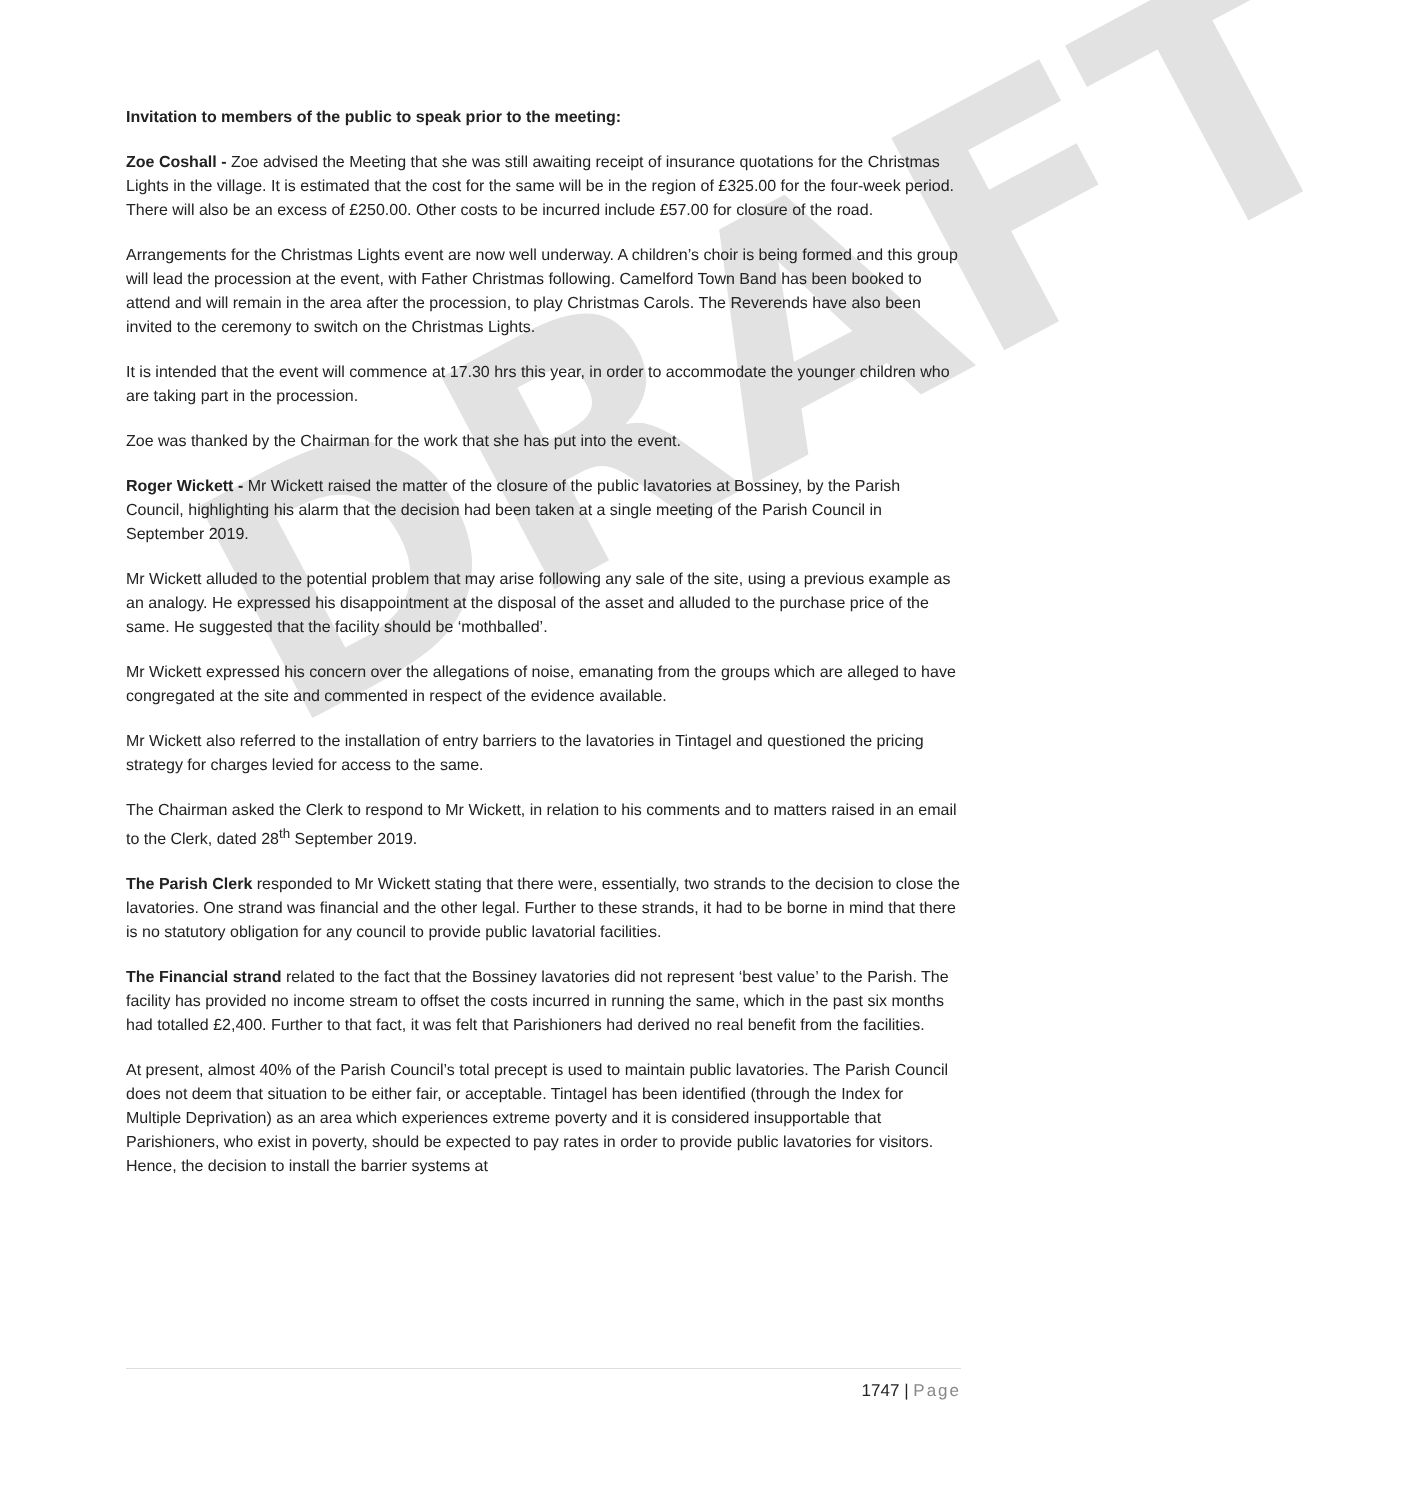DRAFT
Invitation to members of the public to speak prior to the meeting:
Zoe Coshall - Zoe advised the Meeting that she was still awaiting receipt of insurance quotations for the Christmas Lights in the village. It is estimated that the cost for the same will be in the region of £325.00 for the four-week period. There will also be an excess of £250.00. Other costs to be incurred include £57.00 for closure of the road.
Arrangements for the Christmas Lights event are now well underway. A children’s choir is being formed and this group will lead the procession at the event, with Father Christmas following. Camelford Town Band has been booked to attend and will remain in the area after the procession, to play Christmas Carols. The Reverends have also been invited to the ceremony to switch on the Christmas Lights.
It is intended that the event will commence at 17.30 hrs this year, in order to accommodate the younger children who are taking part in the procession.
Zoe was thanked by the Chairman for the work that she has put into the event.
Roger Wickett - Mr Wickett raised the matter of the closure of the public lavatories at Bossiney, by the Parish Council, highlighting his alarm that the decision had been taken at a single meeting of the Parish Council in September 2019.
Mr Wickett alluded to the potential problem that may arise following any sale of the site, using a previous example as an analogy. He expressed his disappointment at the disposal of the asset and alluded to the purchase price of the same. He suggested that the facility should be ‘mothballed’.
Mr Wickett expressed his concern over the allegations of noise, emanating from the groups which are alleged to have congregated at the site and commented in respect of the evidence available.
Mr Wickett also referred to the installation of entry barriers to the lavatories in Tintagel and questioned the pricing strategy for charges levied for access to the same.
The Chairman asked the Clerk to respond to Mr Wickett, in relation to his comments and to matters raised in an email to the Clerk, dated 28<sup>th</sup> September 2019.
The Parish Clerk responded to Mr Wickett stating that there were, essentially, two strands to the decision to close the lavatories. One strand was financial and the other legal. Further to these strands, it had to be borne in mind that there is no statutory obligation for any council to provide public lavatorial facilities.
The Financial strand related to the fact that the Bossiney lavatories did not represent ‘best value’ to the Parish. The facility has provided no income stream to offset the costs incurred in running the same, which in the past six months had totalled £2,400. Further to that fact, it was felt that Parishioners had derived no real benefit from the facilities.
At present, almost 40% of the Parish Council’s total precept is used to maintain public lavatories. The Parish Council does not deem that situation to be either fair, or acceptable. Tintagel has been identified (through the Index for Multiple Deprivation) as an area which experiences extreme poverty and it is considered insupportable that Parishioners, who exist in poverty, should be expected to pay rates in order to provide public lavatories for visitors. Hence, the decision to install the barrier systems at
1747 | Page